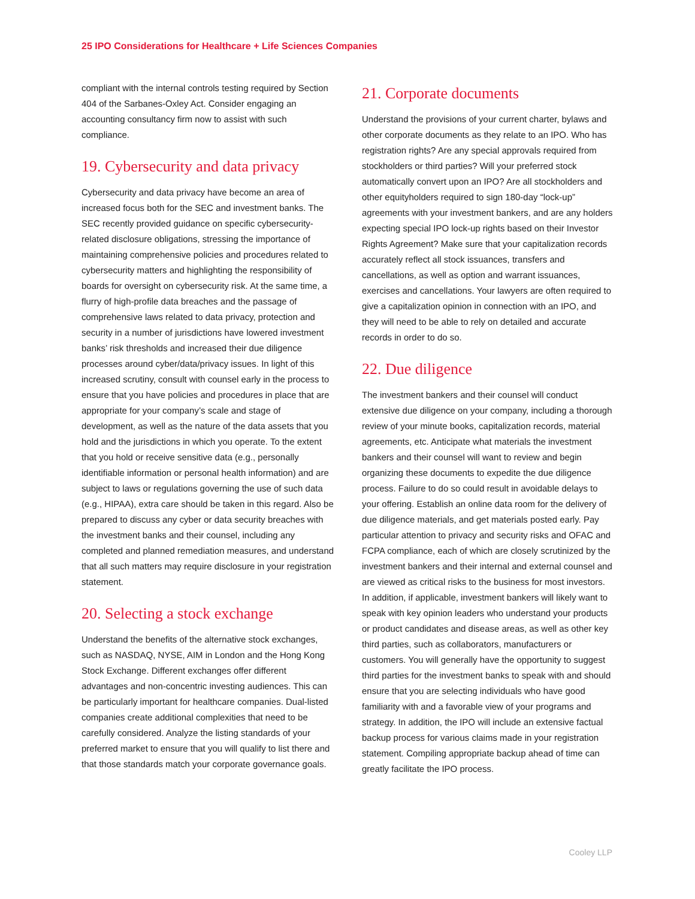25 IPO Considerations for Healthcare + Life Sciences Companies
compliant with the internal controls testing required by Section 404 of the Sarbanes-Oxley Act. Consider engaging an accounting consultancy firm now to assist with such compliance.
19. Cybersecurity and data privacy
Cybersecurity and data privacy have become an area of increased focus both for the SEC and investment banks. The SEC recently provided guidance on specific cybersecurity-related disclosure obligations, stressing the importance of maintaining comprehensive policies and procedures related to cybersecurity matters and highlighting the responsibility of boards for oversight on cybersecurity risk. At the same time, a flurry of high-profile data breaches and the passage of comprehensive laws related to data privacy, protection and security in a number of jurisdictions have lowered investment banks’ risk thresholds and increased their due diligence processes around cyber/data/privacy issues. In light of this increased scrutiny, consult with counsel early in the process to ensure that you have policies and procedures in place that are appropriate for your company’s scale and stage of development, as well as the nature of the data assets that you hold and the jurisdictions in which you operate. To the extent that you hold or receive sensitive data (e.g., personally identifiable information or personal health information) and are subject to laws or regulations governing the use of such data (e.g., HIPAA), extra care should be taken in this regard. Also be prepared to discuss any cyber or data security breaches with the investment banks and their counsel, including any completed and planned remediation measures, and understand that all such matters may require disclosure in your registration statement.
20. Selecting a stock exchange
Understand the benefits of the alternative stock exchanges, such as NASDAQ, NYSE, AIM in London and the Hong Kong Stock Exchange. Different exchanges offer different advantages and non-concentric investing audiences. This can be particularly important for healthcare companies. Dual-listed companies create additional complexities that need to be carefully considered. Analyze the listing standards of your preferred market to ensure that you will qualify to list there and that those standards match your corporate governance goals.
21. Corporate documents
Understand the provisions of your current charter, bylaws and other corporate documents as they relate to an IPO. Who has registration rights? Are any special approvals required from stockholders or third parties? Will your preferred stock automatically convert upon an IPO? Are all stockholders and other equityholders required to sign 180-day “lock-up” agreements with your investment bankers, and are any holders expecting special IPO lock-up rights based on their Investor Rights Agreement? Make sure that your capitalization records accurately reflect all stock issuances, transfers and cancellations, as well as option and warrant issuances, exercises and cancellations. Your lawyers are often required to give a capitalization opinion in connection with an IPO, and they will need to be able to rely on detailed and accurate records in order to do so.
22. Due diligence
The investment bankers and their counsel will conduct extensive due diligence on your company, including a thorough review of your minute books, capitalization records, material agreements, etc. Anticipate what materials the investment bankers and their counsel will want to review and begin organizing these documents to expedite the due diligence process. Failure to do so could result in avoidable delays to your offering. Establish an online data room for the delivery of due diligence materials, and get materials posted early. Pay particular attention to privacy and security risks and OFAC and FCPA compliance, each of which are closely scrutinized by the investment bankers and their internal and external counsel and are viewed as critical risks to the business for most investors. In addition, if applicable, investment bankers will likely want to speak with key opinion leaders who understand your products or product candidates and disease areas, as well as other key third parties, such as collaborators, manufacturers or customers. You will generally have the opportunity to suggest third parties for the investment banks to speak with and should ensure that you are selecting individuals who have good familiarity with and a favorable view of your programs and strategy. In addition, the IPO will include an extensive factual backup process for various claims made in your registration statement. Compiling appropriate backup ahead of time can greatly facilitate the IPO process.
Cooley LLP